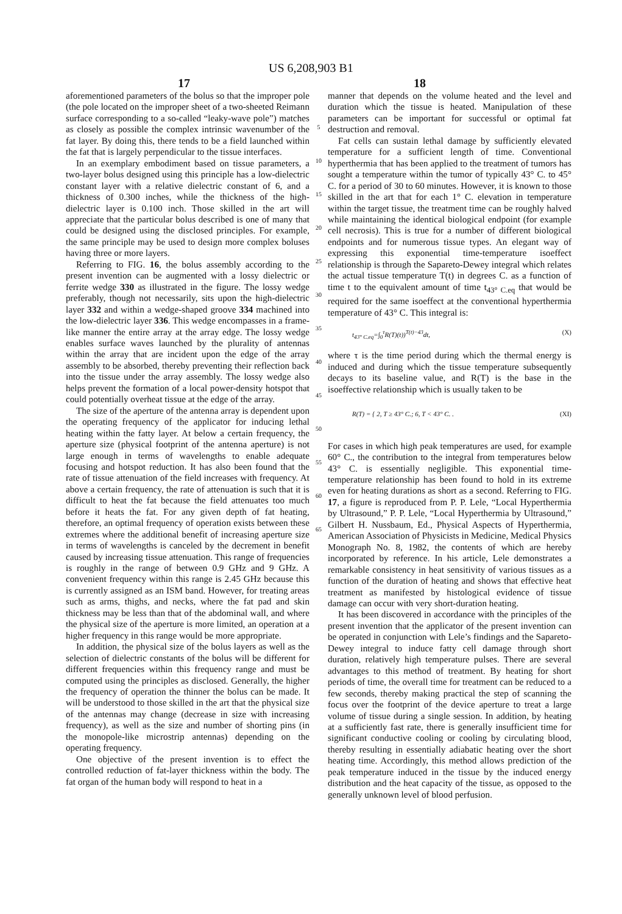US 6,208,903 B1
17 18
aforementioned parameters of the bolus so that the improper pole (the pole located on the improper sheet of a two-sheeted Reimann surface corresponding to a so-called “leaky-wave pole”) matches as closely as possible the complex intrinsic wavenumber of the fat layer. By doing this, there tends to be a field launched within the fat that is largely perpendicular to the tissue interfaces.
In an exemplary embodiment based on tissue parameters, a two-layer bolus designed using this principle has a low-dielectric constant layer with a relative dielectric constant of 6, and a thickness of 0.300 inches, while the thickness of the high-dielectric layer is 0.100 inch. Those skilled in the art will appreciate that the particular bolus described is one of many that could be designed using the disclosed principles. For example, the same principle may be used to design more complex boluses having three or more layers.
Referring to FIG. 16, the bolus assembly according to the present invention can be augmented with a lossy dielectric or ferrite wedge 330 as illustrated in the figure. The lossy wedge preferably, though not necessarily, sits upon the high-dielectric layer 332 and within a wedge-shaped groove 334 machined into the low-dielectric layer 336. This wedge encompasses in a frame-like manner the entire array at the array edge. The lossy wedge enables surface waves launched by the plurality of antennas within the array that are incident upon the edge of the array assembly to be absorbed, thereby preventing their reflection back into the tissue under the array assembly. The lossy wedge also helps prevent the formation of a local power-density hotspot that could potentially overheat tissue at the edge of the array.
The size of the aperture of the antenna array is dependent upon the operating frequency of the applicator for inducing lethal heating within the fatty layer. At below a certain frequency, the aperture size (physical footprint of the antenna aperture) is not large enough in terms of wavelengths to enable adequate focusing and hotspot reduction. It has also been found that the rate of tissue attenuation of the field increases with frequency. At above a certain frequency, the rate of attenuation is such that it is difficult to heat the fat because the field attenuates too much before it heats the fat. For any given depth of fat heating, therefore, an optimal frequency of operation exists between these extremes where the additional benefit of increasing aperture size in terms of wavelengths is canceled by the decrement in benefit caused by increasing tissue attenuation. This range of frequencies is roughly in the range of between 0.9 GHz and 9 GHz. A convenient frequency within this range is 2.45 GHz because this is currently assigned as an ISM band. However, for treating areas such as arms, thighs, and necks, where the fat pad and skin thickness may be less than that of the abdominal wall, and where the physical size of the aperture is more limited, an operation at a higher frequency in this range would be more appropriate.
In addition, the physical size of the bolus layers as well as the selection of dielectric constants of the bolus will be different for different frequencies within this frequency range and must be computed using the principles as disclosed. Generally, the higher the frequency of operation the thinner the bolus can be made. It will be understood to those skilled in the art that the physical size of the antennas may change (decrease in size with increasing frequency), as well as the size and number of shorting pins (in the monopole-like microstrip antennas) depending on the operating frequency.
One objective of the present invention is to effect the controlled reduction of fat-layer thickness within the body. The fat organ of the human body will respond to heat in a
5
10
15
20
25
30
35
40
45
50
55
60
65
manner that depends on the volume heated and the level and duration which the tissue is heated. Manipulation of these parameters can be important for successful or optimal fat destruction and removal.
Fat cells can sustain lethal damage by sufficiently elevated temperature for a sufficient length of time. Conventional hyperthermia that has been applied to the treatment of tumors has sought a temperature within the tumor of typically 43° C. to 45° C. for a period of 30 to 60 minutes. However, it is known to those skilled in the art that for each 1° C. elevation in temperature within the target tissue, the treatment time can be roughly halved while maintaining the identical biological endpoint (for example cell necrosis). This is true for a number of different biological endpoints and for numerous tissue types. An elegant way of expressing this exponential time-temperature isoeffect relationship is through the Sapareto-Dewey integral which relates the actual tissue temperature T(t) in degrees C. as a function of time t to the equivalent amount of time t<sub>43° C.eq</sub> that would be required for the same isoeffect at the conventional hyperthermia temperature of 43° C. This integral is:
t<sub>43° C.eq</sub>=∫<sub>0</sub><sup>τ</sup>R(T)(t))<sup>T(t)−43</sup>dt, (X)
where τ is the time period during which the thermal energy is induced and during which the tissue temperature subsequently decays to its baseline value, and R(T) is the base in the isoeffective relationship which is usually taken to be
R(T) = { 2, T ≥ 43° C.; 6, T < 43° C. . (XI)
For cases in which high peak temperatures are used, for example 60° C., the contribution to the integral from temperatures below 43° C. is essentially negligible. This exponential time-temperature relationship has been found to hold in its extreme even for heating durations as short as a second. Referring to FIG. 17, a figure is reproduced from P. P. Lele, “Local Hyperthermia by Ultrasound,” P. P. Lele, “Local Hyperthermia by Ultrasound,” Gilbert H. Nussbaum, Ed., Physical Aspects of Hyperthermia, American Association of Physicists in Medicine, Medical Physics Monograph No. 8, 1982, the contents of which are hereby incorporated by reference. In his article, Lele demonstrates a remarkable consistency in heat sensitivity of various tissues as a function of the duration of heating and shows that effective heat treatment as manifested by histological evidence of tissue damage can occur with very short-duration heating.
It has been discovered in accordance with the principles of the present invention that the applicator of the present invention can be operated in conjunction with Lele’s findings and the Sapareto-Dewey integral to induce fatty cell damage through short duration, relatively high temperature pulses. There are several advantages to this method of treatment. By heating for short periods of time, the overall time for treatment can be reduced to a few seconds, thereby making practical the step of scanning the focus over the footprint of the device aperture to treat a large volume of tissue during a single session. In addition, by heating at a sufficiently fast rate, there is generally insufficient time for significant conductive cooling or cooling by circulating blood, thereby resulting in essentially adiabatic heating over the short heating time. Accordingly, this method allows prediction of the peak temperature induced in the tissue by the induced energy distribution and the heat capacity of the tissue, as opposed to the generally unknown level of blood perfusion.